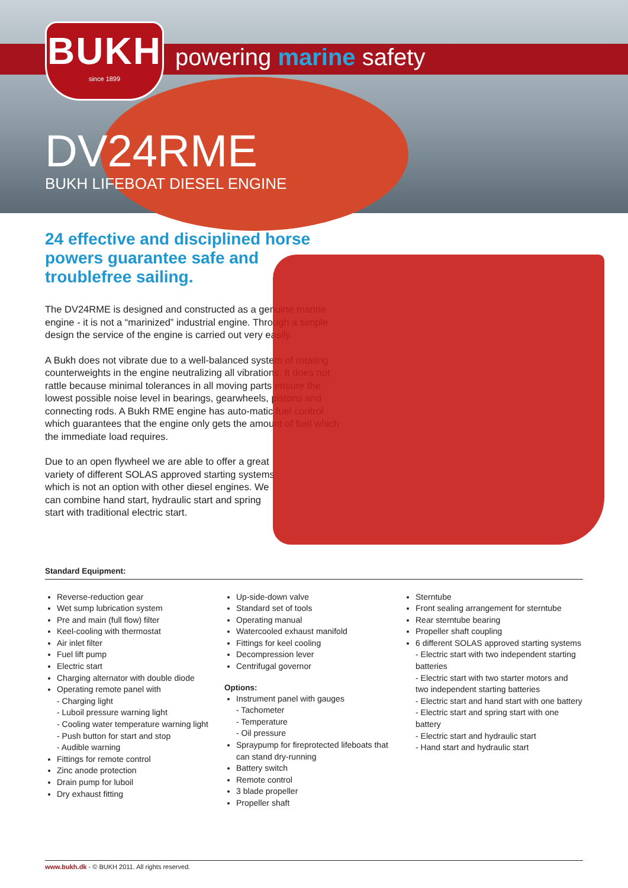BUKH
since 1899
powering marine safety
DV24RME
BUKH LIFEBOAT DIESEL ENGINE
24 effective and disciplined horse powers guarantee safe and troublefree sailing.
The DV24RME is designed and constructed as a genuine marine engine - it is not a “marinized” industrial engine. Through a simple design the service of the engine is carried out very easily.
A Bukh does not vibrate due to a well-balanced system of rotating counterweights in the engine neutralizing all vibrations. It does not rattle because minimal tolerances in all moving parts ensure the lowest possible noise level in bearings, gearwheels, pistons and connecting rods. A Bukh RME engine has auto-matic fuel control which guarantees that the engine only gets the amount of fuel which the immediate load requires.
Due to an open flywheel we are able to offer a great variety of different SOLAS approved starting systems which is not an option with other diesel engines. We can combine hand start, hydraulic start and spring start with traditional electric start.
Standard Equipment:
Reverse-reduction gear
Wet sump lubrication system
Pre and main (full flow) filter
Keel-cooling with thermostat
Air inlet filter
Fuel lift pump
Electric start
Charging alternator with double diode
Operating remote panel with
- Charging light
- Luboil pressure warning light
- Cooling water temperature warning light
- Push button for start and stop
- Audible warning
Fittings for remote control
Zinc anode protection
Drain pump for luboil
Dry exhaust fitting
Up-side-down valve
Standard set of tools
Operating manual
Watercooled exhaust manifold
Fittings for keel cooling
Decompression lever
Centrifugal governor
Options:
Instrument panel with gauges
- Tachometer
- Temperature
- Oil pressure
Spraypump for fireprotected lifeboats that can stand dry-running
Battery switch
Remote control
3 blade propeller
Propeller shaft
Sterntube
Front sealing arrangement for sterntube
Rear sterntube bearing
Propeller shaft coupling
6 different SOLAS approved starting systems
- Electric start with two independent starting batteries
- Electric start with two starter motors and two independent starting batteries
- Electric start and hand start with one battery
- Electric start and spring start with one battery
- Electric start and hydraulic start
- Hand start and hydraulic start
www.bukh.dk - © BUKH 2011. All rights reserved.